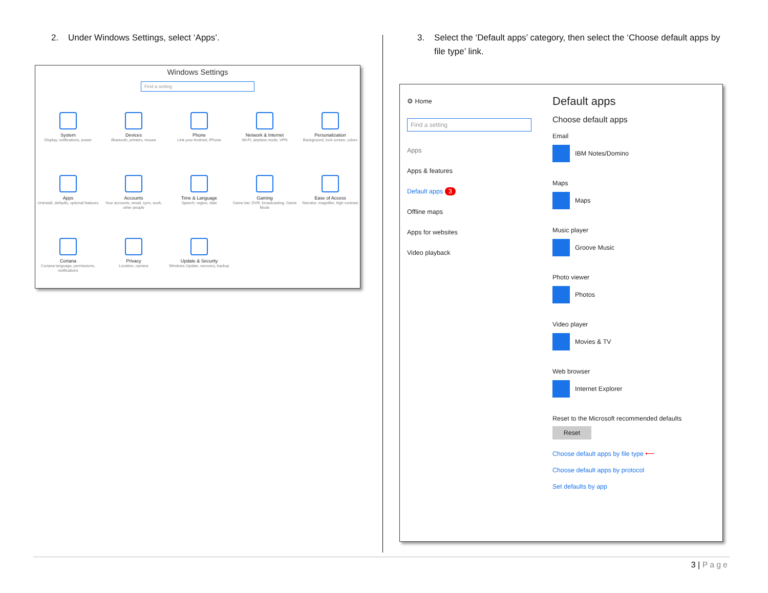2. Under Windows Settings, select ‘Apps’.
Windows Settings
Find a setting
System
Display, notifications, power
Devices
Bluetooth, printers, mouse
Phone
Link your Android, iPhone
Network & Internet
Wi-Fi, airplane mode, VPN
Personalization
Background, lock screen, colors
Apps
Uninstall, defaults, optional features
Accounts
Your accounts, email, sync, work, other people
Time & Language
Speech, region, date
Gaming
Game bar, DVR, broadcasting, Game Mode
Ease of Access
Narrator, magnifier, high contrast
Cortana
Cortana language, permissions, notifications
Privacy
Location, camera
Update & Security
Windows Update, recovery, backup
3. Select the ‘Default apps’ category, then select the ‘Choose default apps by
file type’ link.
⚙ Home
Find a setting
Apps
Apps & features
Default apps 3
Offline maps
Apps for websites
Video playback
Default apps
Choose default apps
Email
IBM Notes/Domino
Maps
Maps
Music player
Groove Music
Photo viewer
Photos
Video player
Movies & TV
Web browser
Internet Explorer
Reset to the Microsoft recommended defaults
Reset
Choose default apps by file type ⟵
Choose default apps by protocol
Set defaults by app
3 | Page